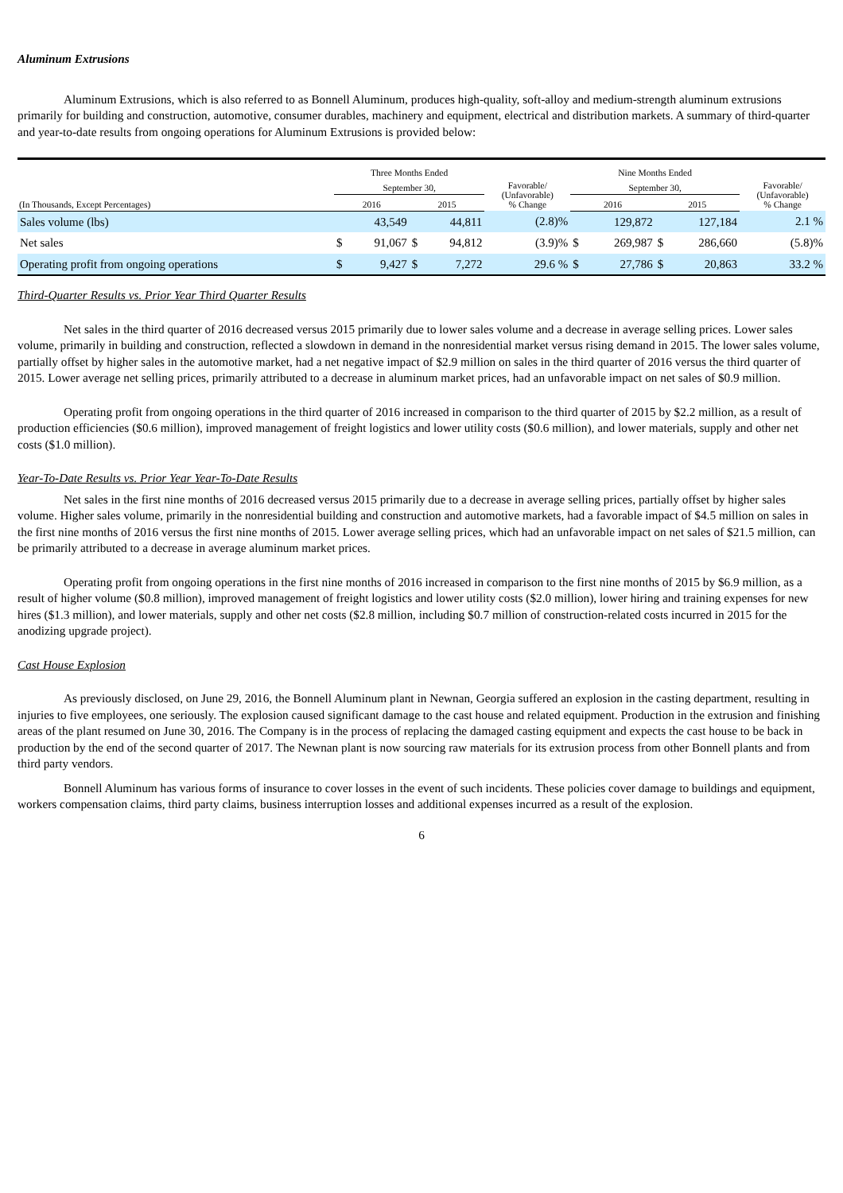Aluminum Extrusions
Aluminum Extrusions, which is also referred to as Bonnell Aluminum, produces high-quality, soft-alloy and medium-strength aluminum extrusions primarily for building and construction, automotive, consumer durables, machinery and equipment, electrical and distribution markets. A summary of third-quarter and year-to-date results from ongoing operations for Aluminum Extrusions is provided below:
| | Three Months Ended | | | | | Nine Months Ended | | | | |
| --- | --- | --- | --- | --- | --- | --- | --- | --- | --- | --- |
| | September 30, | | | | Favorable/ (Unfavorable) % Change | September 30, | | | | Favorable/ (Unfavorable) % Change |
| (In Thousands, Except Percentages) | 2016 | | 2015 | | | 2016 | | 2015 | | |
| Sales volume (lbs) | | 43,549 | | 44,811 | (2.8)% | | 129,872 | | 127,184 | 2.1 % |
| Net sales | $ | 91,067 | $ | 94,812 | (3.9)% | $ | 269,987 | $ | 286,660 | (5.8)% |
| Operating profit from ongoing operations | $ | 9,427 | $ | 7,272 | 29.6 % | $ | 27,786 | $ | 20,863 | 33.2 % |
Third-Quarter Results vs. Prior Year Third Quarter Results
Net sales in the third quarter of 2016 decreased versus 2015 primarily due to lower sales volume and a decrease in average selling prices. Lower sales volume, primarily in building and construction, reflected a slowdown in demand in the nonresidential market versus rising demand in 2015. The lower sales volume, partially offset by higher sales in the automotive market, had a net negative impact of $2.9 million on sales in the third quarter of 2016 versus the third quarter of 2015. Lower average net selling prices, primarily attributed to a decrease in aluminum market prices, had an unfavorable impact on net sales of $0.9 million.
Operating profit from ongoing operations in the third quarter of 2016 increased in comparison to the third quarter of 2015 by $2.2 million, as a result of production efficiencies ($0.6 million), improved management of freight logistics and lower utility costs ($0.6 million), and lower materials, supply and other net costs ($1.0 million).
Year-To-Date Results vs. Prior Year Year-To-Date Results
Net sales in the first nine months of 2016 decreased versus 2015 primarily due to a decrease in average selling prices, partially offset by higher sales volume. Higher sales volume, primarily in the nonresidential building and construction and automotive markets, had a favorable impact of $4.5 million on sales in the first nine months of 2016 versus the first nine months of 2015. Lower average selling prices, which had an unfavorable impact on net sales of $21.5 million, can be primarily attributed to a decrease in average aluminum market prices.
Operating profit from ongoing operations in the first nine months of 2016 increased in comparison to the first nine months of 2015 by $6.9 million, as a result of higher volume ($0.8 million), improved management of freight logistics and lower utility costs ($2.0 million), lower hiring and training expenses for new hires ($1.3 million), and lower materials, supply and other net costs ($2.8 million, including $0.7 million of construction-related costs incurred in 2015 for the anodizing upgrade project).
Cast House Explosion
As previously disclosed, on June 29, 2016, the Bonnell Aluminum plant in Newnan, Georgia suffered an explosion in the casting department, resulting in injuries to five employees, one seriously. The explosion caused significant damage to the cast house and related equipment. Production in the extrusion and finishing areas of the plant resumed on June 30, 2016. The Company is in the process of replacing the damaged casting equipment and expects the cast house to be back in production by the end of the second quarter of 2017. The Newnan plant is now sourcing raw materials for its extrusion process from other Bonnell plants and from third party vendors.
Bonnell Aluminum has various forms of insurance to cover losses in the event of such incidents. These policies cover damage to buildings and equipment, workers compensation claims, third party claims, business interruption losses and additional expenses incurred as a result of the explosion.
6